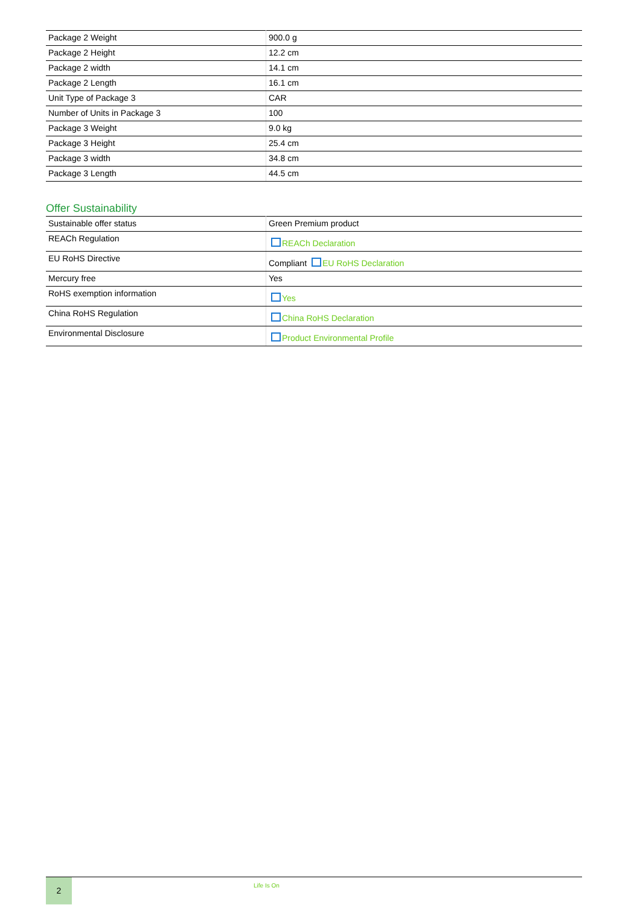| Package 2 Weight | 900.0 g |
| Package 2 Height | 12.2 cm |
| Package 2 width | 14.1 cm |
| Package 2 Length | 16.1 cm |
| Unit Type of Package 3 | CAR |
| Number of Units in Package 3 | 100 |
| Package 3 Weight | 9.0 kg |
| Package 3 Height | 25.4 cm |
| Package 3 width | 34.8 cm |
| Package 3 Length | 44.5 cm |
Offer Sustainability
| Sustainable offer status | Green Premium product |
| REACh Regulation | REACh Declaration |
| EU RoHS Directive | Compliant EU RoHS Declaration |
| Mercury free | Yes |
| RoHS exemption information | Yes |
| China RoHS Regulation | China RoHS Declaration |
| Environmental Disclosure | Product Environmental Profile |
2
Life Is On